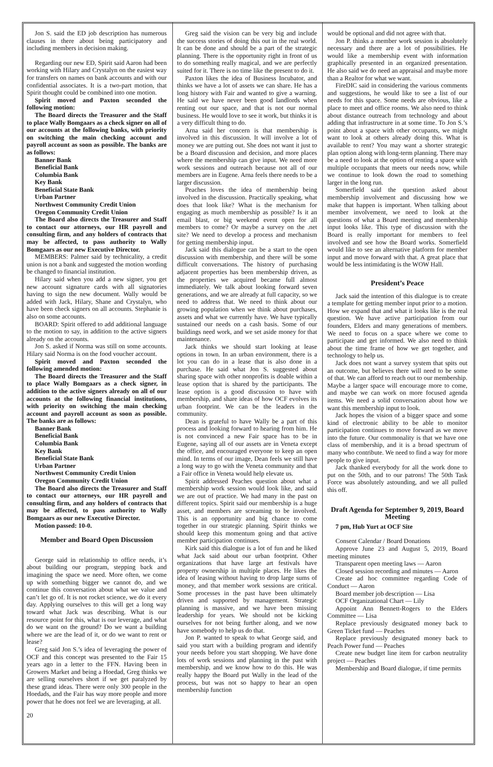Jon S. said the ED job description has numerous clauses in there about being participatory and including members in decision making.
Regarding our new ED, Spirit said Aaron had been working with Hilary and Crystalyn on the easiest way for transfers on names on bank accounts and with our confidential associates. It is a two-part motion, that Spirit thought could be combined into one motion.
Spirit moved and Paxton seconded the following motion:
The Board directs the Treasurer and the Staff to place Wally Bomgaars as a check signer on all of our accounts at the following banks, with priority on switching the main checking account and payroll account as soon as possible. The banks are as follows:
Banner Bank
Beneficial Bank
Columbia Bank
Key Bank
Beneficial State Bank
Urban Partner
Northwest Community Credit Union
Oregon Community Credit Union
The Board also directs the Treasurer and Staff to contact our attorneys, our HR payroll and consulting firm, and any holders of contracts that may be affected, to pass authority to Wally Bomgaars as our new Executive Director.
MEMBERS: Palmer said by technicality, a credit union is not a bank and suggested the motion wording be changed to financial institution.
Hilary said when you add a new signer, you get new account signature cards with all signatories having to sign the new document. Wally would be added with Jack, Hilary, Shane and Crystalyn, who have been check signers on all accounts. Stephanie is also on some accounts.
BOARD: Spirit offered to add additional language to the motion to say, in addition to the active signers already on the accounts.
Jon S. asked if Norma was still on some accounts. Hilary said Norma is on the food voucher account.
Spirit moved and Paxton seconded the following amended motion:
The Board directs the Treasurer and the Staff to place Wally Bomgaars as a check signer, in addition to the active signers already on all of our accounts at the following financial institutions, with priority on switching the main checking account and payroll account as soon as possible. The banks are as follows:
Banner Bank
Beneficial Bank
Columbia Bank
Key Bank
Beneficial State Bank
Urban Partner
Northwest Community Credit Union
Oregon Community Credit Union
The Board also directs the Treasurer and Staff to contact our attorneys, our HR payroll and consulting firm, and any holders of contracts that may be affected, to pass authority to Wally Bomgaars as our new Executive Director.
Motion passed: 10-0.
Member and Board Open Discussion
George said in relationship to office needs, it’s about building our program, stepping back and imagining the space we need. More often, we come up with something bigger we cannot do, and we continue this conversation about what we value and can’t let go of. It is not rocket science, we do it every day. Applying ourselves to this will get a long way toward what Jack was describing. What is our resource point for this, what is our leverage, and what do we want on the ground? Do we want a building where we are the lead of it, or do we want to rent or lease?
Greg said Jon S.’s idea of leveraging the power of OCF and this concept was presented to the Fair 15 years ago in a letter to the FFN. Having been in Growers Market and being a Hoedad, Greg thinks we are selling ourselves short if we get paralyzed by these grand ideas. There were only 300 people in the Hoedads, and the Fair has way more people and more power that he does not feel we are leveraging, at all.
20
Greg said the vision can be very big and include the success stories of doing this out in the real world. It can be done and should be a part of the strategic planning. There is the opportunity right in front of us to do something really magical, and we are perfectly suited for it. There is no time like the present to do it.
Paxton likes the idea of Business Incubator, and thinks we have a lot of assets we can share. He has a long history with Fair and wanted to give a warning. He said we have never been good landlords when renting out our space, and that is not our normal business. He would love to see it work, but thinks it is a very difficult thing to do.
Arna said her concern is that membership is involved in this discussion. It will involve a lot of money we are putting out. She does not want it just to be a Board discussion and decision, and more places where the membership can give input. We need more work sessions and outreach because not all of our members are in Eugene. Arna feels there needs to be a larger discussion.
Peaches loves the idea of membership being involved in the discussion. Practically speaking, what does that look like? What is the mechanism for engaging as much membership as possible? Is it an email blast, or big weekend event open for all members to come? Or maybe a survey on the .net site? We need to develop a process and mechanism for getting membership input.
Jack said this dialogue can be a start to the open discussion with membership, and there will be some difficult conversations. The history of purchasing adjacent properties has been membership driven, as the properties we acquired became full almost immediately. We talk about looking forward seven generations, and we are already at full capacity, so we need to address that. We need to think about our growing population when we think about purchases, assets and what we currently have. We have typically sustained our needs on a cash basis. Some of our buildings need work, and we set aside money for that maintenance.
Jack thinks we should start looking at lease options in town. In an urban environment, there is a lot you can do in a lease that is also done in a purchase. He said what Jon S. suggested about sharing space with other nonprofits is doable within a lease option that is shared by the participants. The lease option is a good discussion to have with membership, and share ideas of how OCF evolves its urban footprint. We can be the leaders in the community.
Dean is grateful to have Wally be a part of this process and looking forward to hearing from him. He is not convinced a new Fair space has to be in Eugene, saying all of our assets are in Veneta except the office, and encouraged everyone to keep an open mind. In terms of our image, Dean feels we still have a long way to go with the Veneta community and that a Fair office in Veneta would help elevate us.
Spirit addressed Peaches question about what a membership work session would look like, and said we are out of practice. We had many in the past on different topics. Spirit said our membership is a huge asset, and members are screaming to be involved. This is an opportunity and big chance to come together in our strategic planning. Spirit thinks we should keep this momentum going and that active member participation continues.
Kirk said this dialogue is a lot of fun and he liked what Jack said about our urban footprint. Other organizations that have large art festivals have property ownership in multiple places. He likes the idea of leasing without having to drop large sums of money, and that member work sessions are critical. Some processes in the past have been ultimately driven and supported by management. Strategic planning is massive, and we have been missing leadership for years. We should not be kicking ourselves for not being further along, and we now have somebody to help us do that.
Jon P. wanted to speak to what George said, and said you start with a building program and identify your needs before you start shopping. We have done lots of work sessions and planning in the past with membership, and we know how to do this. He was really happy the Board put Wally in the lead of the process, but was not so happy to hear an open membership function
would be optional and did not agree with that.
Jon P. thinks a member work session is absolutely necessary and there are a lot of possibilities. He would like a membership event with information graphically presented in an organized presentation. He also said we do need an appraisal and maybe more than a Realtor for what we want.
FireDIC said in considering the various comments and suggestions, he would like to see a list of our needs for this space. Some needs are obvious, like a place to meet and office rooms. We also need to think about distance outreach from technology and about adding that infrastructure in at some time. To Jon S.’s point about a space with other occupants, we might want to look at others already doing this. What is available to rent? You may want a shorter strategic plan option along with long-term planning. There may be a need to look at the option of renting a space with multiple occupants that meets our needs now, while we continue to look down the road to something larger in the long run.
Somerfield said the question asked about membership involvement and discussing how we make that happen is important. When talking about member involvement, we need to look at the questions of what a Board meeting and membership input looks like. This type of discussion with the Board is really important for members to feel involved and see how the Board works. Somerfield would like to see an alternative platform for member input and move forward with that. A great place that would be less intimidating is the WOW Hall.
President’s Peace
Jack said the intention of this dialogue is to create a template for getting member input prior to a motion. How we expand that and what it looks like is the real question. We have active participation from our founders, Elders and many generations of members. We need to focus on a space where we come to participate and get informed. We also need to think about the time frame of how we get together, and technology to help us.
Jack does not want a survey system that spits out an outcome, but believes there will need to be some of that. We can afford to reach out to our membership. Maybe a larger space will encourage more to come, and maybe we can work on more focused agenda items. We need a solid conversation about how we want this membership input to look.
Jack hopes the vision of a bigger space and some kind of electronic ability to be able to monitor participation continues to move forward as we move into the future. Our commonality is that we have one class of membership, and it is a broad spectrum of many who contribute. We need to find a way for more people to give input.
Jack thanked everybody for all the work done to put on the 50th, and to our patrons! The 50th Task Force was absolutely astounding, and we all pulled this off.
Draft Agenda for September 9, 2019, Board Meeting
7 pm, Hub Yurt at OCF Site
Consent Calendar / Board Donations
Approve June 23 and August 5, 2019, Board meeting minutes
Transparent open meeting laws — Aaron
Closed session recording and minutes — Aaron
Create ad hoc committee regarding Code of Conduct — Aaron
Board member job description — Lisa
OCF Organizational Chart — Lily
Appoint Ann Bennett-Rogers to the Elders Committee — Lisa
Replace previously designated money back to Green Ticket fund — Peaches
Replace previously designated money back to Peach Power fund — Peaches
Create new budget line item for carbon neutrality project — Peaches
Membership and Board dialogue, if time permits